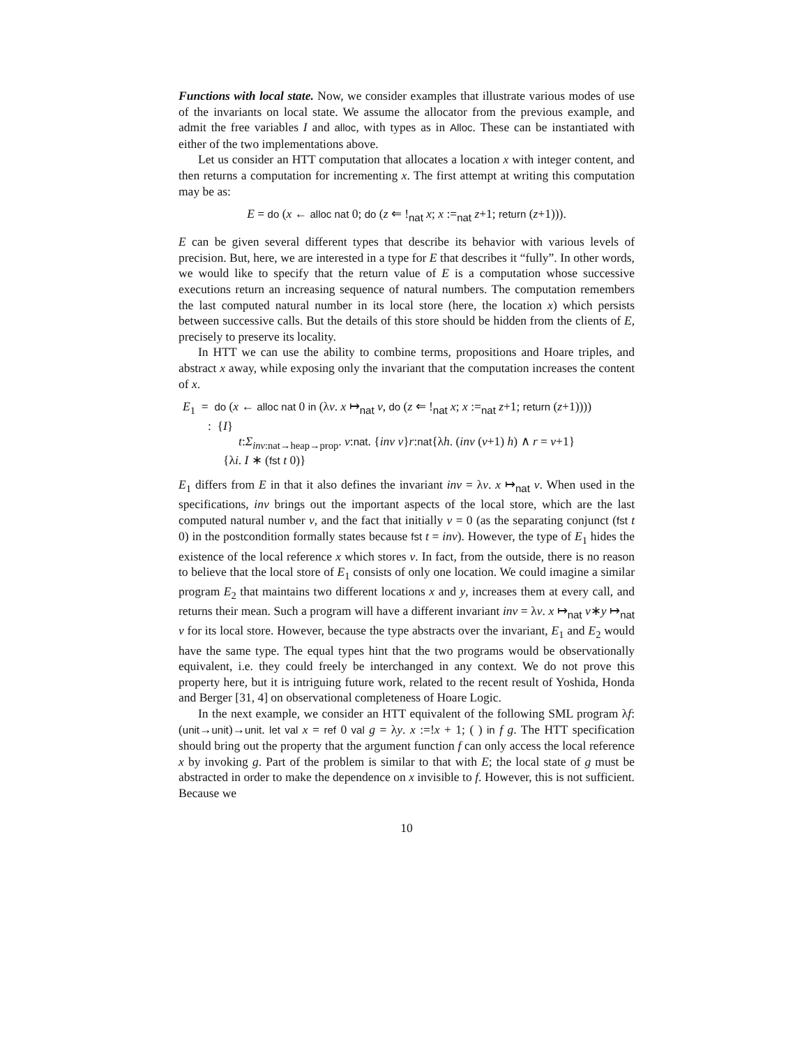Functions with local state. Now, we consider examples that illustrate various modes of use of the invariants on local state. We assume the allocator from the previous example, and admit the free variables I and alloc, with types as in Alloc. These can be instantiated with either of the two implementations above.
Let us consider an HTT computation that allocates a location x with integer content, and then returns a computation for incrementing x. The first attempt at writing this computation may be as:
E = do (x ← alloc nat 0; do (z ⇐ !<sub>nat</sub> x; x :=<sub>nat</sub> z+1; return (z+1))).
E can be given several different types that describe its behavior with various levels of precision. But, here, we are interested in a type for E that describes it “fully”. In other words, we would like to specify that the return value of E is a computation whose successive executions return an increasing sequence of natural numbers. The computation remembers the last computed natural number in its local store (here, the location x) which persists between successive calls. But the details of this store should be hidden from the clients of E, precisely to preserve its locality.
In HTT we can use the ability to combine terms, propositions and Hoare triples, and abstract x away, while exposing only the invariant that the computation increases the content of x.
E<sub>1</sub> = do (x ← alloc nat 0 in (λv. x ↦<sub>nat</sub> v, do (z ⇐ !<sub>nat</sub> x; x :=<sub>nat</sub> z+1; return (z+1))))
: {I}
t:Σ<sub>inv:nat→heap→prop</sub>. v:nat. {inv v}r:nat{λh. (inv (v+1) h) ∧ r = v+1}
{λi. I ∗ (fst t 0)}
E<sub>1</sub> differs from E in that it also defines the invariant inv = λv. x ↦<sub>nat</sub> v. When used in the specifications, inv brings out the important aspects of the local store, which are the last computed natural number v, and the fact that initially v = 0 (as the separating conjunct (fst t 0) in the postcondition formally states because fst t = inv). However, the type of E<sub>1</sub> hides the existence of the local reference x which stores v. In fact, from the outside, there is no reason to believe that the local store of E<sub>1</sub> consists of only one location. We could imagine a similar program E<sub>2</sub> that maintains two different locations x and y, increases them at every call, and returns their mean. Such a program will have a different invariant inv = λv. x ↦<sub>nat</sub> v∗y ↦<sub>nat</sub> v for its local store. However, because the type abstracts over the invariant, E<sub>1</sub> and E<sub>2</sub> would have the same type. The equal types hint that the two programs would be observationally equivalent, i.e. they could freely be interchanged in any context. We do not prove this property here, but it is intriguing future work, related to the recent result of Yoshida, Honda and Berger [31, 4] on observational completeness of Hoare Logic.
In the next example, we consider an HTT equivalent of the following SML program λf:(unit→unit)→unit. let val x = ref 0 val g = λy. x :=!x + 1; ( ) in f g. The HTT specification should bring out the property that the argument function f can only access the local reference x by invoking g. Part of the problem is similar to that with E; the local state of g must be abstracted in order to make the dependence on x invisible to f. However, this is not sufficient. Because we
10